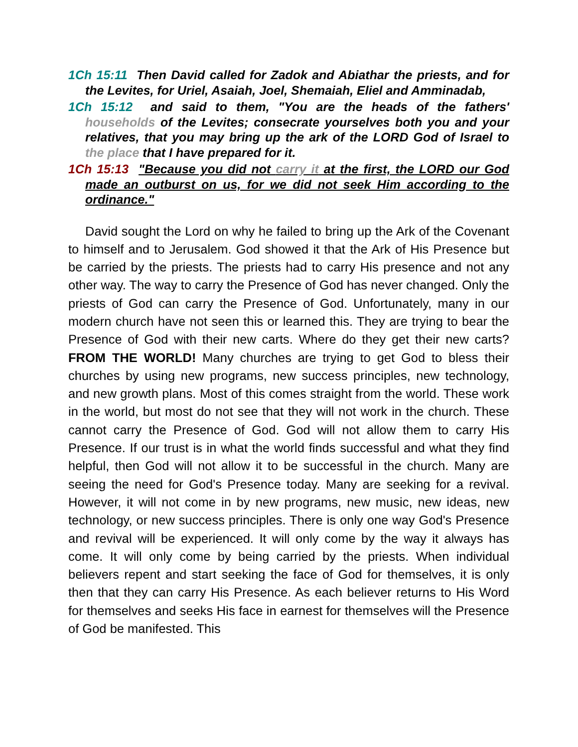1Ch 15:11 Then David called for Zadok and Abiathar the priests, and for the Levites, for Uriel, Asaiah, Joel, Shemaiah, Eliel and Amminadab,
1Ch 15:12 and said to them, "You are the heads of the fathers' households of the Levites; consecrate yourselves both you and your relatives, that you may bring up the ark of the LORD God of Israel to the place that I have prepared for it.
1Ch 15:13 "Because you did not carry it at the first, the LORD our God made an outburst on us, for we did not seek Him according to the ordinance."
David sought the Lord on why he failed to bring up the Ark of the Covenant to himself and to Jerusalem. God showed it that the Ark of His Presence but be carried by the priests. The priests had to carry His presence and not any other way. The way to carry the Presence of God has never changed. Only the priests of God can carry the Presence of God. Unfortunately, many in our modern church have not seen this or learned this. They are trying to bear the Presence of God with their new carts. Where do they get their new carts? FROM THE WORLD! Many churches are trying to get God to bless their churches by using new programs, new success principles, new technology, and new growth plans. Most of this comes straight from the world. These work in the world, but most do not see that they will not work in the church. These cannot carry the Presence of God. God will not allow them to carry His Presence. If our trust is in what the world finds successful and what they find helpful, then God will not allow it to be successful in the church. Many are seeing the need for God's Presence today. Many are seeking for a revival. However, it will not come in by new programs, new music, new ideas, new technology, or new success principles. There is only one way God's Presence and revival will be experienced. It will only come by the way it always has come. It will only come by being carried by the priests. When individual believers repent and start seeking the face of God for themselves, it is only then that they can carry His Presence. As each believer returns to His Word for themselves and seeks His face in earnest for themselves will the Presence of God be manifested. This